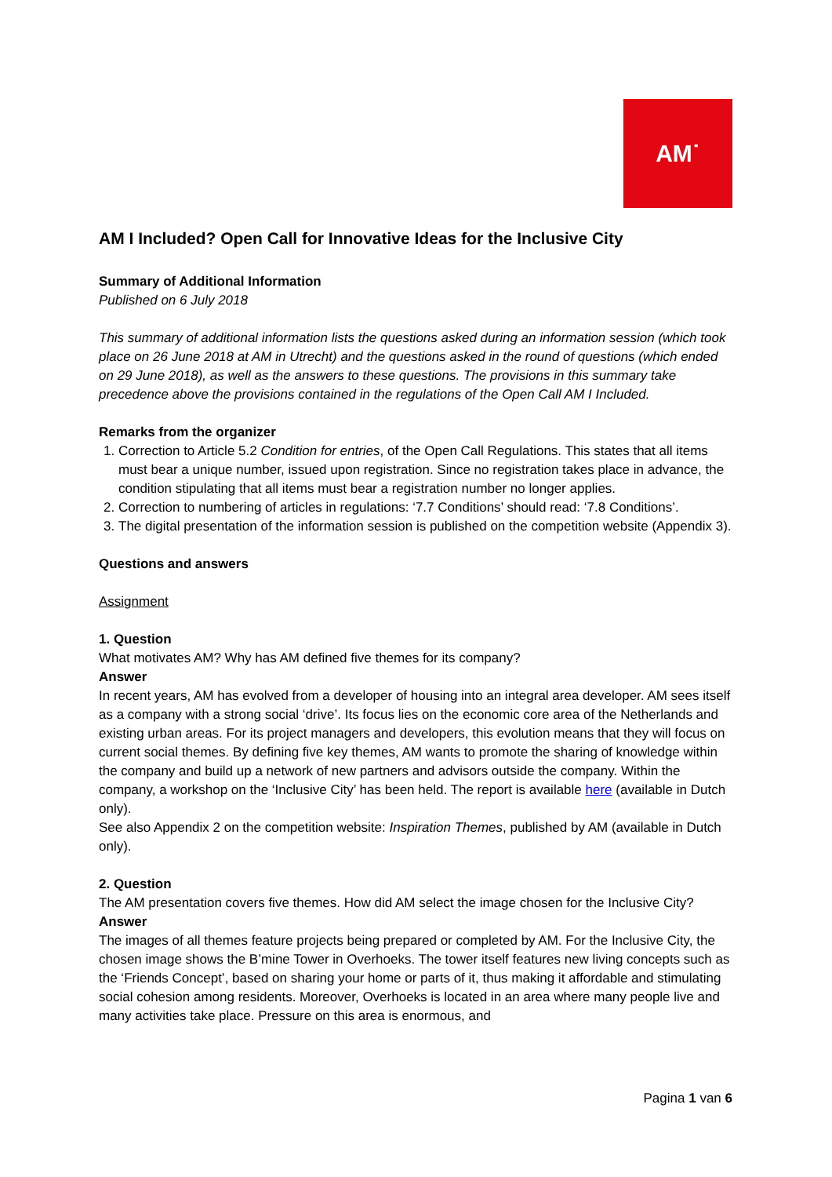AM˙
AM I Included? Open Call for Innovative Ideas for the Inclusive City
Summary of Additional Information
Published on 6 July 2018
This summary of additional information lists the questions asked during an information session (which took place on 26 June 2018 at AM in Utrecht) and the questions asked in the round of questions (which ended on 29 June 2018), as well as the answers to these questions. The provisions in this summary take precedence above the provisions contained in the regulations of the Open Call AM I Included.
Remarks from the organizer
1. Correction to Article 5.2 Condition for entries, of the Open Call Regulations. This states that all items must bear a unique number, issued upon registration. Since no registration takes place in advance, the condition stipulating that all items must bear a registration number no longer applies.
2. Correction to numbering of articles in regulations: ‘7.7 Conditions’ should read: ‘7.8 Conditions’.
3. The digital presentation of the information session is published on the competition website (Appendix 3).
Questions and answers
Assignment
1. Question
What motivates AM? Why has AM defined five themes for its company?
Answer
In recent years, AM has evolved from a developer of housing into an integral area developer. AM sees itself as a company with a strong social ‘drive’. Its focus lies on the economic core area of the Netherlands and existing urban areas. For its project managers and developers, this evolution means that they will focus on current social themes. By defining five key themes, AM wants to promote the sharing of knowledge within the company and build up a network of new partners and advisors outside the company. Within the company, a workshop on the ‘Inclusive City’ has been held. The report is available here (available in Dutch only).
See also Appendix 2 on the competition website: Inspiration Themes, published by AM (available in Dutch only).
2. Question
The AM presentation covers five themes. How did AM select the image chosen for the Inclusive City?
Answer
The images of all themes feature projects being prepared or completed by AM. For the Inclusive City, the chosen image shows the B’mine Tower in Overhoeks. The tower itself features new living concepts such as the ‘Friends Concept’, based on sharing your home or parts of it, thus making it affordable and stimulating social cohesion among residents. Moreover, Overhoeks is located in an area where many people live and many activities take place. Pressure on this area is enormous, and
Pagina 1 van 6